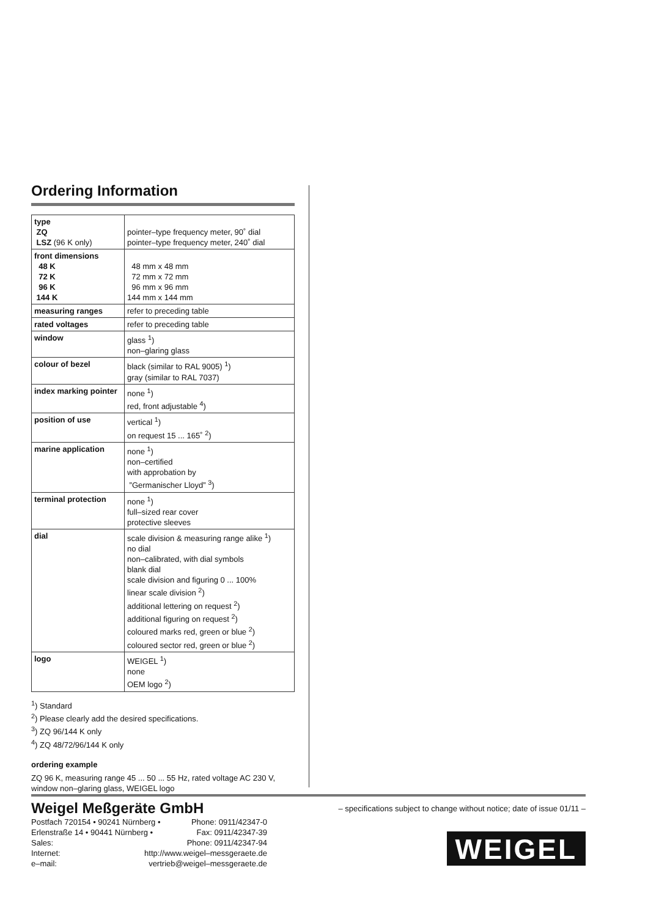Ordering Information
| type ZQ LSZ (96 K only) | pointer–type frequency meter, 90˚ dial pointer–type frequency meter, 240˚ dial |
| front dimensions 48 K 72 K 96 K 144 K | 48 mm x 48 mm 72 mm x 72 mm 96 mm x 96 mm 144 mm x 144 mm |
| measuring ranges | refer to preceding table |
| rated voltages | refer to preceding table |
| window | glass <sup>1</sup>) non–glaring glass |
| colour of bezel | black (similar to RAL 9005) <sup>1</sup>) gray (similar to RAL 7037) |
| index marking pointer | none <sup>1</sup>) red, front adjustable <sup>4</sup>) |
| position of use | vertical <sup>1</sup>) on request 15 ... 165˚ <sup>2</sup>) |
| marine application | none <sup>1</sup>) non–certified with approbation by ”Germanischer Lloyd” <sup>3</sup>) |
| terminal protection | none <sup>1</sup>) full–sized rear cover protective sleeves |
| dial | scale division & measuring range alike <sup>1</sup>) no dial non–calibrated, with dial symbols blank dial scale division and figuring 0 ... 100% linear scale division <sup>2</sup>) additional lettering on request <sup>2</sup>) additional figuring on request <sup>2</sup>) coloured marks red, green or blue <sup>2</sup>) coloured sector red, green or blue <sup>2</sup>) |
| logo | WEIGEL <sup>1</sup>) none OEM logo <sup>2</sup>) |
<sup>1</sup>) Standard
<sup>2</sup>) Please clearly add the desired specifications.
<sup>3</sup>) ZQ 96/144 K only
<sup>4</sup>) ZQ 48/72/96/144 K only
ordering example
ZQ 96 K, measuring range 45 ... 50 ... 55 Hz, rated voltage AC 230 V, window non–glaring glass, WEIGEL logo
Weigel Meßgeräte GmbH
Postfach 720154 • 90241 Nürnberg • Phone: 0911/42347-0
Erlenstraße 14 • 90441 Nürnberg • Fax: 0911/42347-39
Sales: Phone: 0911/42347-94
Internet: http://www.weigel–messgeraete.de
e–mail: vertrieb@weigel–messgeraete.de
– specifications subject to change without notice; date of issue 01/11 –
WEIGEL